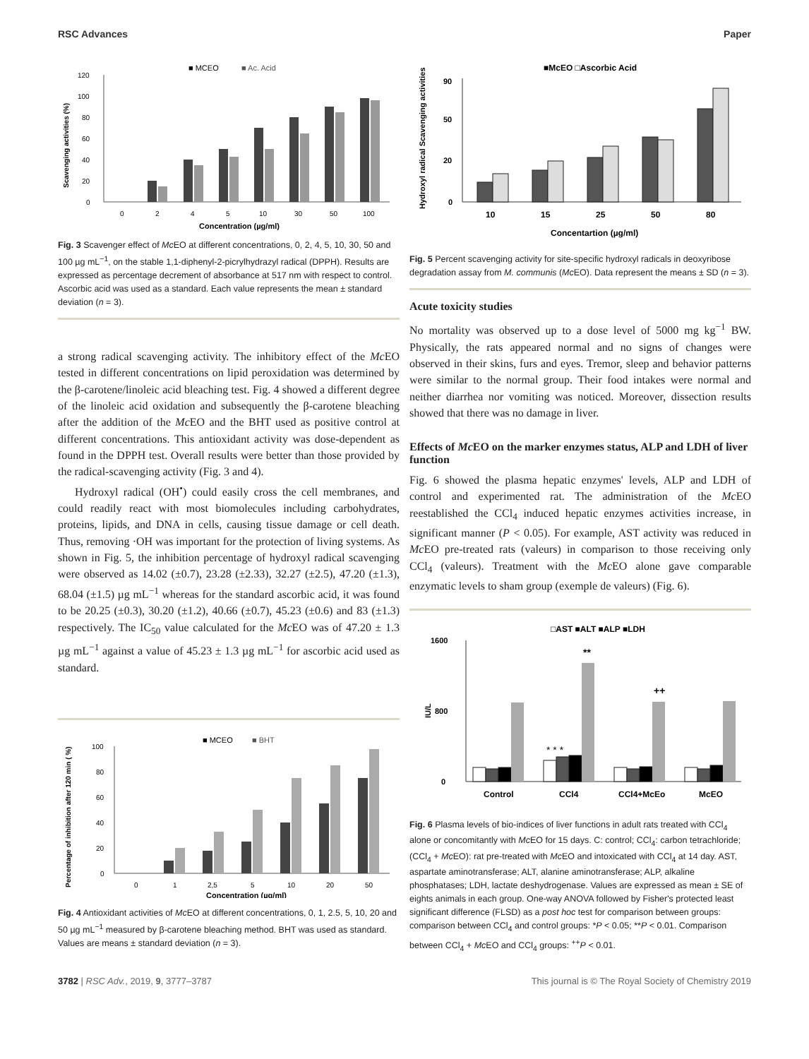RSC Advances Paper
■ MCEO
■ Ac. Acid
Scavenging activities (%)
0
20
40
60
80
100
120
0
2
4
5
10
30
50
100
Concentration (µg/ml)
Fig. 3 Scavenger effect of Mc EO at different concentrations, 0, 2, 4, 5, 10, 30, 50 and 100 µg mL<sup>−1</sup>, on the stable 1,1-diphenyl-2-picrylhydrazyl radical (DPPH). Results are expressed as percentage decrement of absorbance at 517 nm with respect to control. Ascorbic acid was used as a standard. Each value represents the mean ± standard deviation (n = 3).
a strong radical scavenging activity. The inhibitory effect of the Mc EO tested in different concentrations on lipid peroxidation was determined by the β-carotene/linoleic acid bleaching test. Fig. 4 showed a different degree of the linoleic acid oxidation and subsequently the β-carotene bleaching after the addition of the Mc EO and the BHT used as positive control at different concentrations. This antioxidant activity was dose-dependent as found in the DPPH test. Overall results were better than those provided by the radical-scavenging activity (Fig. 3 and 4).
Hydroxyl radical (OH<sup>•</sup>) could easily cross the cell membranes, and could readily react with most biomolecules including carbohydrates, proteins, lipids, and DNA in cells, causing tissue damage or cell death. Thus, removing ·OH was important for the protection of living systems. As shown in Fig. 5, the inhibition percentage of hydroxyl radical scavenging were observed as 14.02 (±0.7), 23.28 (±2.33), 32.27 (±2.5), 47.20 (±1.3), 68.04 (±1.5) µg mL<sup>−1</sup> whereas for the standard ascorbic acid, it was found to be 20.25 (±0.3), 30.20 (±1.2), 40.66 (±0.7), 45.23 (±0.6) and 83 (±1.3) respectively. The IC<sub>50</sub> value calculated for the Mc EO was of 47.20 ± 1.3 µg mL<sup>−1</sup> against a value of 45.23 ± 1.3 µg mL<sup>−1</sup> for ascorbic acid used as standard.
■ MCEO
■ BHT
Percentage of inhibition after 120 min ( %)
0
20
40
60
80
100
0
1
2,5
5
10
20
50
Concentration (µg/ml)
Fig. 4 Antioxidant activities of Mc EO at different concentrations, 0, 1, 2.5, 5, 10, 20 and 50 µg mL<sup>−1</sup> measured by β-carotene bleaching method. BHT was used as standard. Values are means ± standard deviation (n = 3).
■McEO □Ascorbic Acid
Hydroxyl radical Scavenging activities
0
20
50
90
10
15
25
50
80
Concentartion (µg/ml)
Fig. 5 Percent scavenging activity for site-specific hydroxyl radicals in deoxyribose degradation assay from M. communis (Mc EO). Data represent the means ± SD (n = 3).
Acute toxicity studies
No mortality was observed up to a dose level of 5000 mg kg<sup>−1</sup> BW. Physically, the rats appeared normal and no signs of changes were observed in their skins, furs and eyes. Tremor, sleep and behavior patterns were similar to the normal group. Their food intakes were normal and neither diarrhea nor vomiting was noticed. Moreover, dissection results showed that there was no damage in liver.
Effects of Mc EO on the marker enzymes status, ALP and LDH of liver function
Fig. 6 showed the plasma hepatic enzymes' levels, ALP and LDH of control and experimented rat. The administration of the Mc EO reestablished the CCl<sub>4</sub> induced hepatic enzymes activities increase, in significant manner (P < 0.05). For example, AST activity was reduced in Mc EO pre-treated rats (valeurs) in comparison to those receiving only CCl<sub>4</sub> (valeurs). Treatment with the Mc EO alone gave comparable enzymatic levels to sham group (exemple de valeurs) (Fig. 6).
□AST ■ALT ■ALP ■LDH
IU/L
0
800
1600
* * *
**
++
Control
CCl4
CCl4+McEo
McEO
Fig. 6 Plasma levels of bio-indices of liver functions in adult rats treated with CCl<sub>4</sub> alone or concomitantly with Mc EO for 15 days. C: control; CCl<sub>4</sub>: carbon tetrachloride; (CCl<sub>4</sub> + Mc EO): rat pre-treated with Mc EO and intoxicated with CCl<sub>4</sub> at 14 day. AST, aspartate aminotransferase; ALT, alanine aminotransferase; ALP, alkaline phosphatases; LDH, lactate deshydrogenase. Values are expressed as mean ± SE of eights animals in each group. One-way ANOVA followed by Fisher's protected least significant difference (FLSD) as a post hoc test for comparison between groups: comparison between CCl<sub>4</sub> and control groups: *P < 0.05; **P < 0.01. Comparison between CCl<sub>4</sub> + Mc EO and CCl<sub>4</sub> groups: <sup>++</sup>P < 0.01.
3782 | RSC Adv., 2019, 9, 3777–3787 This journal is © The Royal Society of Chemistry 2019